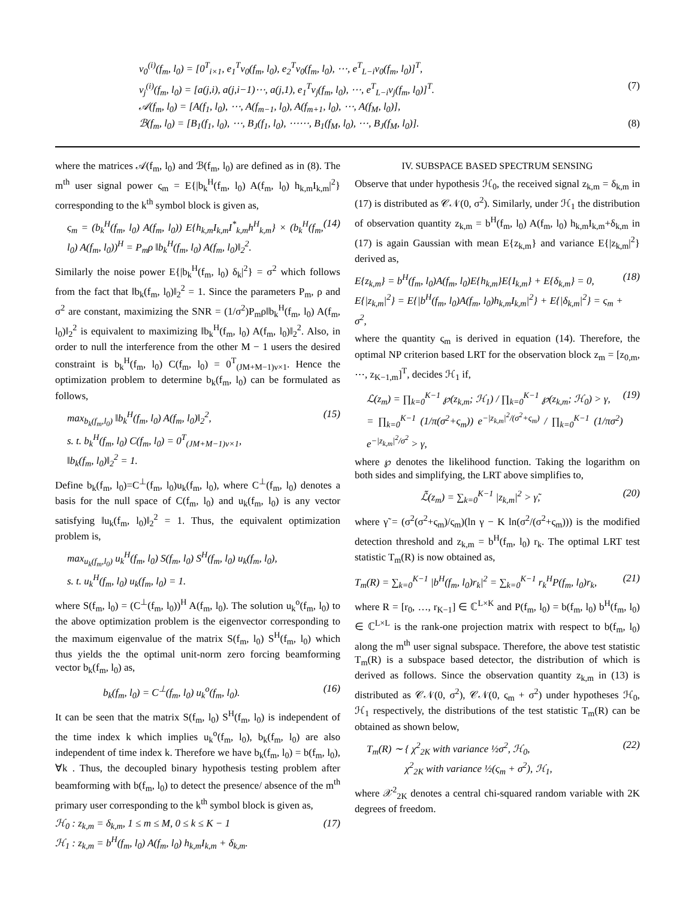v<sub>0</sub><sup>(i)</sup>(f<sub>m</sub>, l<sub>0</sub>) = [0<sup>T</sup><sub>i×1</sub>, e<sub>1</sub><sup>T</sup>v<sub>0</sub>(f<sub>m</sub>, l<sub>0</sub>), e<sub>2</sub><sup>T</sup>v<sub>0</sub>(f<sub>m</sub>, l<sub>0</sub>), ⋯, e<sup>T</sup><sub>L−i</sub>v<sub>0</sub>(f<sub>m</sub>, l<sub>0</sub>)]<sup>T</sup>,
v<sub>j</sub><sup>(i)</sup>(f<sub>m</sub>, l<sub>0</sub>) = [a(j,i), a(j,i−1)⋯, a(j,1), e<sub>1</sub><sup>T</sup>v<sub>j</sub>(f<sub>m</sub>, l<sub>0</sub>), ⋯, e<sup>T</sup><sub>L−i</sub>v<sub>j</sub>(f<sub>m</sub>, l<sub>0</sub>)]<sup>T</sup>. (7)
𝒜(f<sub>m</sub>, l<sub>0</sub>) = [A(f<sub>1</sub>, l<sub>0</sub>), ⋯, A(f<sub>m−1</sub>, l<sub>0</sub>), A(f<sub>m+1</sub>, l<sub>0</sub>), ⋯, A(f<sub>M</sub>, l<sub>0</sub>)],
ℬ(f<sub>m</sub>, l<sub>0</sub>) = [B<sub>1</sub>(f<sub>1</sub>, l<sub>0</sub>), ⋯, B<sub>J</sub>(f<sub>1</sub>, l<sub>0</sub>), ⋯⋯, B<sub>1</sub>(f<sub>M</sub>, l<sub>0</sub>), ⋯, B<sub>J</sub>(f<sub>M</sub>, l<sub>0</sub>)]. (8)
where the matrices 𝒜(f<sub>m</sub>, l<sub>0</sub>) and ℬ(f<sub>m</sub>, l<sub>0</sub>) are defined as in (8). The m<sup>th</sup> user signal power ς<sub>m</sub> = E{|b<sub>k</sub><sup>H</sup>(f<sub>m</sub>, l<sub>0</sub>) A(f<sub>m</sub>, l<sub>0</sub>) h<sub>k,m</sub>I<sub>k,m</sub>|<sup>2</sup>} corresponding to the k<sup>th</sup> symbol block is given as,
ς<sub>m</sub> = (b<sub>k</sub><sup>H</sup>(f<sub>m</sub>, l<sub>0</sub>) A(f<sub>m</sub>, l<sub>0</sub>)) E{h<sub>k,m</sub>I<sub>k,m</sub>I<sup>*</sup><sub>k,m</sub>h<sup>H</sup><sub>k,m</sub>} × (b<sub>k</sub><sup>H</sup>(f<sub>m</sub>, l<sub>0</sub>) A(f<sub>m</sub>, l<sub>0</sub>))<sup>H</sup> = P<sub>m</sub>ρ ‖b<sub>k</sub><sup>H</sup>(f<sub>m</sub>, l<sub>0</sub>) A(f<sub>m</sub>, l<sub>0</sub>)‖<sub>2</sub><sup>2</sup>. (14)
Similarly the noise power E{|b<sub>k</sub><sup>H</sup>(f<sub>m</sub>, l<sub>0</sub>) δ<sub>k</sub>|<sup>2</sup>} = σ<sup>2</sup> which follows from the fact that ‖b<sub>k</sub>(f<sub>m</sub>, l<sub>0</sub>)‖<sub>2</sub><sup>2</sup> = 1. Since the parameters P<sub>m</sub>, ρ and σ<sup>2</sup> are constant, maximizing the SNR = (1/σ<sup>2</sup>)P<sub>m</sub>ρ‖b<sub>k</sub><sup>H</sup>(f<sub>m</sub>, l<sub>0</sub>) A(f<sub>m</sub>, l<sub>0</sub>)‖<sub>2</sub><sup>2</sup> is equivalent to maximizing ‖b<sub>k</sub><sup>H</sup>(f<sub>m</sub>, l<sub>0</sub>) A(f<sub>m</sub>, l<sub>0</sub>)‖<sub>2</sub><sup>2</sup>. Also, in order to null the interference from the other M − 1 users the desired constraint is b<sub>k</sub><sup>H</sup>(f<sub>m</sub>, l<sub>0</sub>) C(f<sub>m</sub>, l<sub>0</sub>) = 0<sup>T</sup><sub>(JM+M−1)ν×1</sub>. Hence the optimization problem to determine b<sub>k</sub>(f<sub>m</sub>, l<sub>0</sub>) can be formulated as follows,
max<sub>b<sub>k</sub>(f<sub>m</sub>,l<sub>0</sub>)</sub> ‖b<sub>k</sub><sup>H</sup>(f<sub>m</sub>, l<sub>0</sub>) A(f<sub>m</sub>, l<sub>0</sub>)‖<sub>2</sub><sup>2</sup>,
s. t. b<sub>k</sub><sup>H</sup>(f<sub>m</sub>, l<sub>0</sub>) C(f<sub>m</sub>, l<sub>0</sub>) = 0<sup>T</sup><sub>(JM+M−1)ν×1</sub>,
‖b<sub>k</sub>(f<sub>m</sub>, l<sub>0</sub>)‖<sub>2</sub><sup>2</sup> = 1. (15)
Define b<sub>k</sub>(f<sub>m</sub>, l<sub>0</sub>)=C<sup>⊥</sup>(f<sub>m</sub>, l<sub>0</sub>)u<sub>k</sub>(f<sub>m</sub>, l<sub>0</sub>), where C<sup>⊥</sup>(f<sub>m</sub>, l<sub>0</sub>) denotes a basis for the null space of C(f<sub>m</sub>, l<sub>0</sub>) and u<sub>k</sub>(f<sub>m</sub>, l<sub>0</sub>) is any vector satisfying ‖u<sub>k</sub>(f<sub>m</sub>, l<sub>0</sub>)‖<sub>2</sub><sup>2</sup> = 1. Thus, the equivalent optimization problem is,
max<sub>u<sub>k</sub>(f<sub>m</sub>,l<sub>0</sub>)</sub> u<sub>k</sub><sup>H</sup>(f<sub>m</sub>, l<sub>0</sub>) S(f<sub>m</sub>, l<sub>0</sub>) S<sup>H</sup>(f<sub>m</sub>, l<sub>0</sub>) u<sub>k</sub>(f<sub>m</sub>, l<sub>0</sub>),
s. t. u<sub>k</sub><sup>H</sup>(f<sub>m</sub>, l<sub>0</sub>) u<sub>k</sub>(f<sub>m</sub>, l<sub>0</sub>) = 1.
where S(f<sub>m</sub>, l<sub>0</sub>) = (C<sup>⊥</sup>(f<sub>m</sub>, l<sub>0</sub>))<sup>H</sup> A(f<sub>m</sub>, l<sub>0</sub>). The solution u<sub>k</sub><sup>o</sup>(f<sub>m</sub>, l<sub>0</sub>) to the above optimization problem is the eigenvector corresponding to the maximum eigenvalue of the matrix S(f<sub>m</sub>, l<sub>0</sub>) S<sup>H</sup>(f<sub>m</sub>, l<sub>0</sub>) which thus yields the the optimal unit-norm zero forcing beamforming vector b<sub>k</sub>(f<sub>m</sub>, l<sub>0</sub>) as,
b<sub>k</sub>(f<sub>m</sub>, l<sub>0</sub>) = C<sup>⊥</sup>(f<sub>m</sub>, l<sub>0</sub>) u<sub>k</sub><sup>o</sup>(f<sub>m</sub>, l<sub>0</sub>). (16)
It can be seen that the matrix S(f<sub>m</sub>, l<sub>0</sub>) S<sup>H</sup>(f<sub>m</sub>, l<sub>0</sub>) is independent of the time index k which implies u<sub>k</sub><sup>o</sup>(f<sub>m</sub>, l<sub>0</sub>), b<sub>k</sub>(f<sub>m</sub>, l<sub>0</sub>) are also independent of time index k. Therefore we have b<sub>k</sub>(f<sub>m</sub>, l<sub>0</sub>) = b(f<sub>m</sub>, l<sub>0</sub>), ∀k . Thus, the decoupled binary hypothesis testing problem after beamforming with b(f<sub>m</sub>, l<sub>0</sub>) to detect the presence/ absence of the m<sup>th</sup> primary user corresponding to the k<sup>th</sup> symbol block is given as,
ℋ<sub>0</sub> : z<sub>k,m</sub> = δ<sub>k,m</sub>, 1 ≤ m ≤ M, 0 ≤ k ≤ K − 1
ℋ<sub>1</sub> : z<sub>k,m</sub> = b<sup>H</sup>(f<sub>m</sub>, l<sub>0</sub>) A(f<sub>m</sub>, l<sub>0</sub>) h<sub>k,m</sub>I<sub>k,m</sub> + δ<sub>k,m</sub>. (17)
IV. SUBSPACE BASED SPECTRUM SENSING
Observe that under hypothesis ℋ<sub>0</sub>, the received signal z<sub>k,m</sub> = δ<sub>k,m</sub> in (17) is distributed as 𝒞𝒩(0, σ<sup>2</sup>). Similarly, under ℋ<sub>1</sub> the distribution of observation quantity z<sub>k,m</sub> = b<sup>H</sup>(f<sub>m</sub>, l<sub>0</sub>) A(f<sub>m</sub>, l<sub>0</sub>) h<sub>k,m</sub>I<sub>k,m</sub>+δ<sub>k,m</sub> in (17) is again Gaussian with mean E{z<sub>k,m</sub>} and variance E{|z<sub>k,m</sub>|<sup>2</sup>} derived as,
E{z<sub>k,m</sub>} = b<sup>H</sup>(f<sub>m</sub>, l<sub>0</sub>)A(f<sub>m</sub>, l<sub>0</sub>)E{h<sub>k,m</sub>}E{I<sub>k,m</sub>} + E{δ<sub>k,m</sub>} = 0,
E{|z<sub>k,m</sub>|<sup>2</sup>} = E{|b<sup>H</sup>(f<sub>m</sub>, l<sub>0</sub>)A(f<sub>m</sub>, l<sub>0</sub>)h<sub>k,m</sub>I<sub>k,m</sub>|<sup>2</sup>} + E{|δ<sub>k,m</sub>|<sup>2</sup>} = ς<sub>m</sub> + σ<sup>2</sup>, (18)
where the quantity ς<sub>m</sub> is derived in equation (14). Therefore, the optimal NP criterion based LRT for the observation block z<sub>m</sub> = [z<sub>0,m</sub>, ⋯, z<sub>K−1,m</sub>]<sup>T</sup>, decides ℋ<sub>1</sub> if,
ℒ(z<sub>m</sub>) = ∏<sub>k=0</sub><sup>K−1</sup> ℘(z<sub>k,m</sub>; ℋ<sub>1</sub>) / ∏<sub>k=0</sub><sup>K−1</sup> ℘(z<sub>k,m</sub>; ℋ<sub>0</sub>) > γ,
= ∏<sub>k=0</sub><sup>K−1</sup> (1/π(σ<sup>2</sup>+ς<sub>m</sub>)) e<sup>−|z<sub>k,m</sub>|<sup>2</sup>/(σ<sup>2</sup>+ς<sub>m</sub>)</sup> / ∏<sub>k=0</sub><sup>K−1</sup> (1/πσ<sup>2</sup>) e<sup>−|z<sub>k,m</sub>|<sup>2</sup>/σ<sup>2</sup></sup> > γ, (19)
where ℘ denotes the likelihood function. Taking the logarithm on both sides and simplifying, the LRT above simplifies to,
ℒ̃(z<sub>m</sub>) = ∑<sub>k=0</sub><sup>K−1</sup> |z<sub>k,m</sub>|<sup>2</sup> > γ̃, (20)
where γ̃ = (σ<sup>2</sup>(σ<sup>2</sup>+ς<sub>m</sub>)/ς<sub>m</sub>)(ln γ − K ln(σ<sup>2</sup>/(σ<sup>2</sup>+ς<sub>m</sub>))) is the modified detection threshold and z<sub>k,m</sub> = b<sup>H</sup>(f<sub>m</sub>, l<sub>0</sub>) r<sub>k</sub>. The optimal LRT test statistic T<sub>m</sub>(R) is now obtained as,
T<sub>m</sub>(R) = ∑<sub>k=0</sub><sup>K−1</sup> |b<sup>H</sup>(f<sub>m</sub>, l<sub>0</sub>)r<sub>k</sub>|<sup>2</sup> = ∑<sub>k=0</sub><sup>K−1</sup> r<sub>k</sub><sup>H</sup>P(f<sub>m</sub>, l<sub>0</sub>)r<sub>k</sub>, (21)
where R = [r<sub>0</sub>, …, r<sub>K−1</sub>] ∈ ℂ<sup>L×K</sup> and P(f<sub>m</sub>, l<sub>0</sub>) = b(f<sub>m</sub>, l<sub>0</sub>) b<sup>H</sup>(f<sub>m</sub>, l<sub>0</sub>) ∈ ℂ<sup>L×L</sup> is the rank-one projection matrix with respect to b(f<sub>m</sub>, l<sub>0</sub>) along the m<sup>th</sup> user signal subspace. Therefore, the above test statistic T<sub>m</sub>(R) is a subspace based detector, the distribution of which is derived as follows. Since the observation quantity z<sub>k,m</sub> in (13) is distributed as 𝒞𝒩(0, σ<sup>2</sup>), 𝒞𝒩(0, ς<sub>m</sub> + σ<sup>2</sup>) under hypotheses ℋ<sub>0</sub>, ℋ<sub>1</sub> respectively, the distributions of the test statistic T<sub>m</sub>(R) can be obtained as shown below,
T<sub>m</sub>(R) ∼ { χ<sup>2</sup><sub>2K</sub> with variance ½σ<sup>2</sup>, ℋ<sub>0</sub>,
χ<sup>2</sup><sub>2K</sub> with variance ½(ς<sub>m</sub> + σ<sup>2</sup>), ℋ<sub>1</sub>, (22)
where 𝒳<sup>2</sup><sub>2K</sub> denotes a central chi-squared random variable with 2K degrees of freedom.